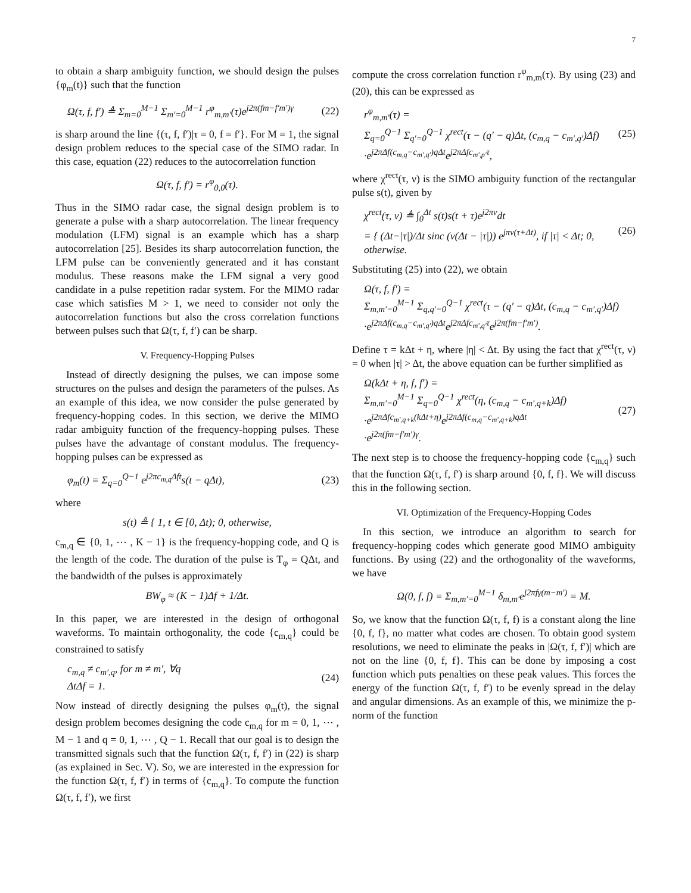7
to obtain a sharp ambiguity function, we should design the pulses {φ<sub>m</sub>(t)} such that the function
Ω(τ, f, f′) ≜ Σ<sub>m=0</sub><sup>M−1</sup> Σ<sub>m′=0</sub><sup>M−1</sup> r<sup>φ</sup><sub>m,m′</sub>(τ)e<sup>j2π(fm−f′m′)γ</sup> (22)
is sharp around the line {(τ, f, f′)|τ = 0, f = f′}. For M = 1, the signal design problem reduces to the special case of the SIMO radar. In this case, equation (22) reduces to the autocorrelation function
Ω(τ, f, f′) = r<sup>φ</sup><sub>0,0</sub>(τ).
Thus in the SIMO radar case, the signal design problem is to generate a pulse with a sharp autocorrelation. The linear frequency modulation (LFM) signal is an example which has a sharp autocorrelation [25]. Besides its sharp autocorrelation function, the LFM pulse can be conveniently generated and it has constant modulus. These reasons make the LFM signal a very good candidate in a pulse repetition radar system. For the MIMO radar case which satisfies M > 1, we need to consider not only the autocorrelation functions but also the cross correlation functions between pulses such that Ω(τ, f, f′) can be sharp.
V. Frequency-Hopping Pulses
Instead of directly designing the pulses, we can impose some structures on the pulses and design the parameters of the pulses. As an example of this idea, we now consider the pulse generated by frequency-hopping codes. In this section, we derive the MIMO radar ambiguity function of the frequency-hopping pulses. These pulses have the advantage of constant modulus. The frequency-hopping pulses can be expressed as
φ<sub>m</sub>(t) = Σ<sub>q=0</sub><sup>Q−1</sup> e<sup>j2πc<sub>m,q</sub>Δft</sup>s(t − qΔt), (23)
where
s(t) ≜ { 1, t ∈ [0, Δt); 0, otherwise,
c<sub>m,q</sub> ∈ {0, 1, ⋯ , K − 1} is the frequency-hopping code, and Q is the length of the code. The duration of the pulse is T<sub>φ</sub> = QΔt, and the bandwidth of the pulses is approximately
BW<sub>φ</sub> ≈ (K − 1)Δf + 1/Δt.
In this paper, we are interested in the design of orthogonal waveforms. To maintain orthogonality, the code {c<sub>m,q</sub>} could be constrained to satisfy
c<sub>m,q</sub> ≠ c<sub>m′,q</sub>, for m ≠ m′, ∀q
ΔtΔf = 1. (24)
Now instead of directly designing the pulses φ<sub>m</sub>(t), the signal design problem becomes designing the code c<sub>m,q</sub> for m = 0, 1, ⋯ , M − 1 and q = 0, 1, ⋯ , Q − 1. Recall that our goal is to design the transmitted signals such that the function Ω(τ, f, f′) in (22) is sharp (as explained in Sec. V). So, we are interested in the expression for the function Ω(τ, f, f′) in terms of {c<sub>m,q</sub>}. To compute the function Ω(τ, f, f′), we first
compute the cross correlation function r<sup>φ</sup><sub>m,m</sub>(τ). By using (23) and (20), this can be expressed as
r<sup>φ</sup><sub>m,m′</sub>(τ) =
Σ<sub>q=0</sub><sup>Q−1</sup> Σ<sub>q′=0</sub><sup>Q−1</sup> χ<sup>rect</sup>(τ − (q′ − q)Δt, (c<sub>m,q</sub> − c<sub>m′,q′</sub>)Δf)
·e<sup>j2πΔf(c<sub>m,q</sub>−c<sub>m′,q′</sub>)qΔt</sup>e<sup>j2πΔfc<sub>m′,p′</sub>τ</sup>, (25)
where χ<sup>rect</sup>(τ, ν) is the SIMO ambiguity function of the rectangular pulse s(t), given by
χ<sup>rect</sup>(τ, ν) ≜ ∫<sub>0</sub><sup>Δt</sup> s(t)s(t + τ)e<sup>j2πν</sup>dt
= { (Δt−|τ|)/Δt sinc (ν(Δt − |τ|)) e<sup>jπν(τ+Δt)</sup>, if |τ| < Δt; 0, otherwise. (26)
Substituting (25) into (22), we obtain
Ω(τ, f, f′) =
Σ<sub>m,m′=0</sub><sup>M−1</sup> Σ<sub>q,q′=0</sub><sup>Q−1</sup> χ<sup>rect</sup>(τ − (q′ − q)Δt, (c<sub>m,q</sub> − c<sub>m′,q′</sub>)Δf)
·e<sup>j2πΔf(c<sub>m,q</sub>−c<sub>m′,q′</sub>)qΔt</sup>e<sup>j2πΔfc<sub>m′,q′</sub>τ</sup>e<sup>j2π(fm−f′m′)</sup>.
Define τ = kΔt + η, where |η| < Δt. By using the fact that χ<sup>rect</sup>(τ, ν) = 0 when |τ| > Δt, the above equation can be further simplified as
Ω(kΔt + η, f, f′) =
Σ<sub>m,m′=0</sub><sup>M−1</sup> Σ<sub>q=0</sub><sup>Q−1</sup> χ<sup>rect</sup>(η, (c<sub>m,q</sub> − c<sub>m′,q+k</sub>)Δf)
·e<sup>j2πΔfc<sub>m′,q+k</sub>(kΔt+η)</sup>e<sup>j2πΔf(c<sub>m,q</sub>−c<sub>m′,q+k</sub>)qΔt</sup>
·e<sup>j2π(fm−f′m′)γ</sup>. (27)
The next step is to choose the frequency-hopping code {c<sub>m,q</sub>} such that the function Ω(τ, f, f′) is sharp around {0, f, f}. We will discuss this in the following section.
VI. Optimization of the Frequency-Hopping Codes
In this section, we introduce an algorithm to search for frequency-hopping codes which generate good MIMO ambiguity functions. By using (22) and the orthogonality of the waveforms, we have
Ω(0, f, f) = Σ<sub>m,m′=0</sub><sup>M−1</sup> δ<sub>m,m′</sub>e<sup>j2πfγ(m−m′)</sup> = M.
So, we know that the function Ω(τ, f, f) is a constant along the line {0, f, f}, no matter what codes are chosen. To obtain good system resolutions, we need to eliminate the peaks in |Ω(τ, f, f′)| which are not on the line {0, f, f}. This can be done by imposing a cost function which puts penalties on these peak values. This forces the energy of the function Ω(τ, f, f′) to be evenly spread in the delay and angular dimensions. As an example of this, we minimize the p-norm of the function